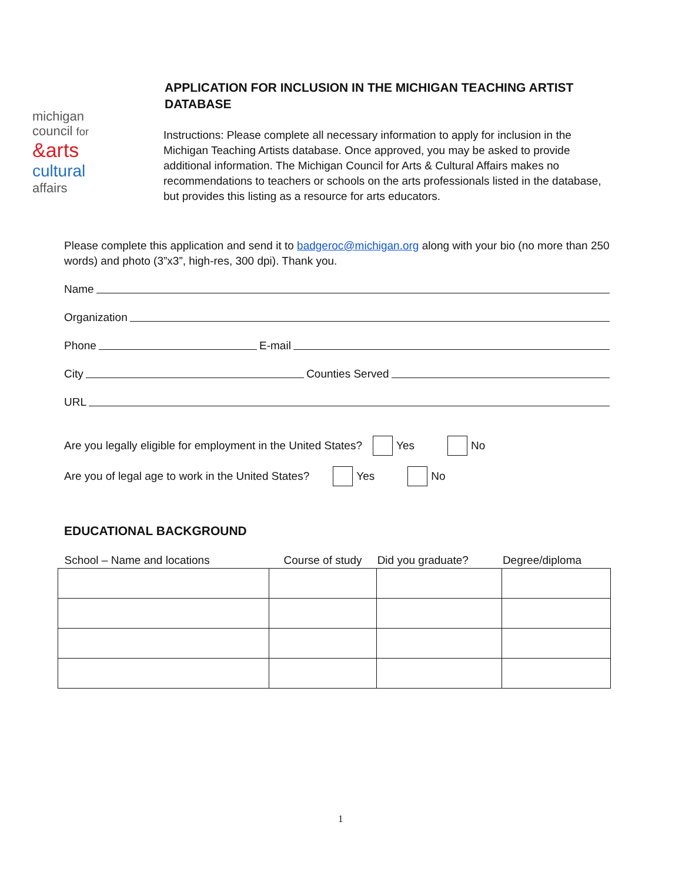michigan
council for
&arts
cultural
affairs
APPLICATION FOR INCLUSION IN THE MICHIGAN TEACHING ARTIST DATABASE
Instructions: Please complete all necessary information to apply for inclusion in the Michigan Teaching Artists database. Once approved, you may be asked to provide additional information. The Michigan Council for Arts & Cultural Affairs makes no recommendations to teachers or schools on the arts professionals listed in the database, but provides this listing as a resource for arts educators.
Please complete this application and send it to badgeroc@michigan.org along with your bio (no more than 250 words) and photo (3”x3”, high-res, 300 dpi). Thank you.
Name
Organization
Phone E-mail
City Counties Served
URL
Are you legally eligible for employment in the United States? Yes No
Are you of legal age to work in the United States? Yes No
EDUCATIONAL BACKGROUND
| School – Name and locations | Course of study | Did you graduate? | Degree/diploma |
| --- | --- | --- | --- |
1